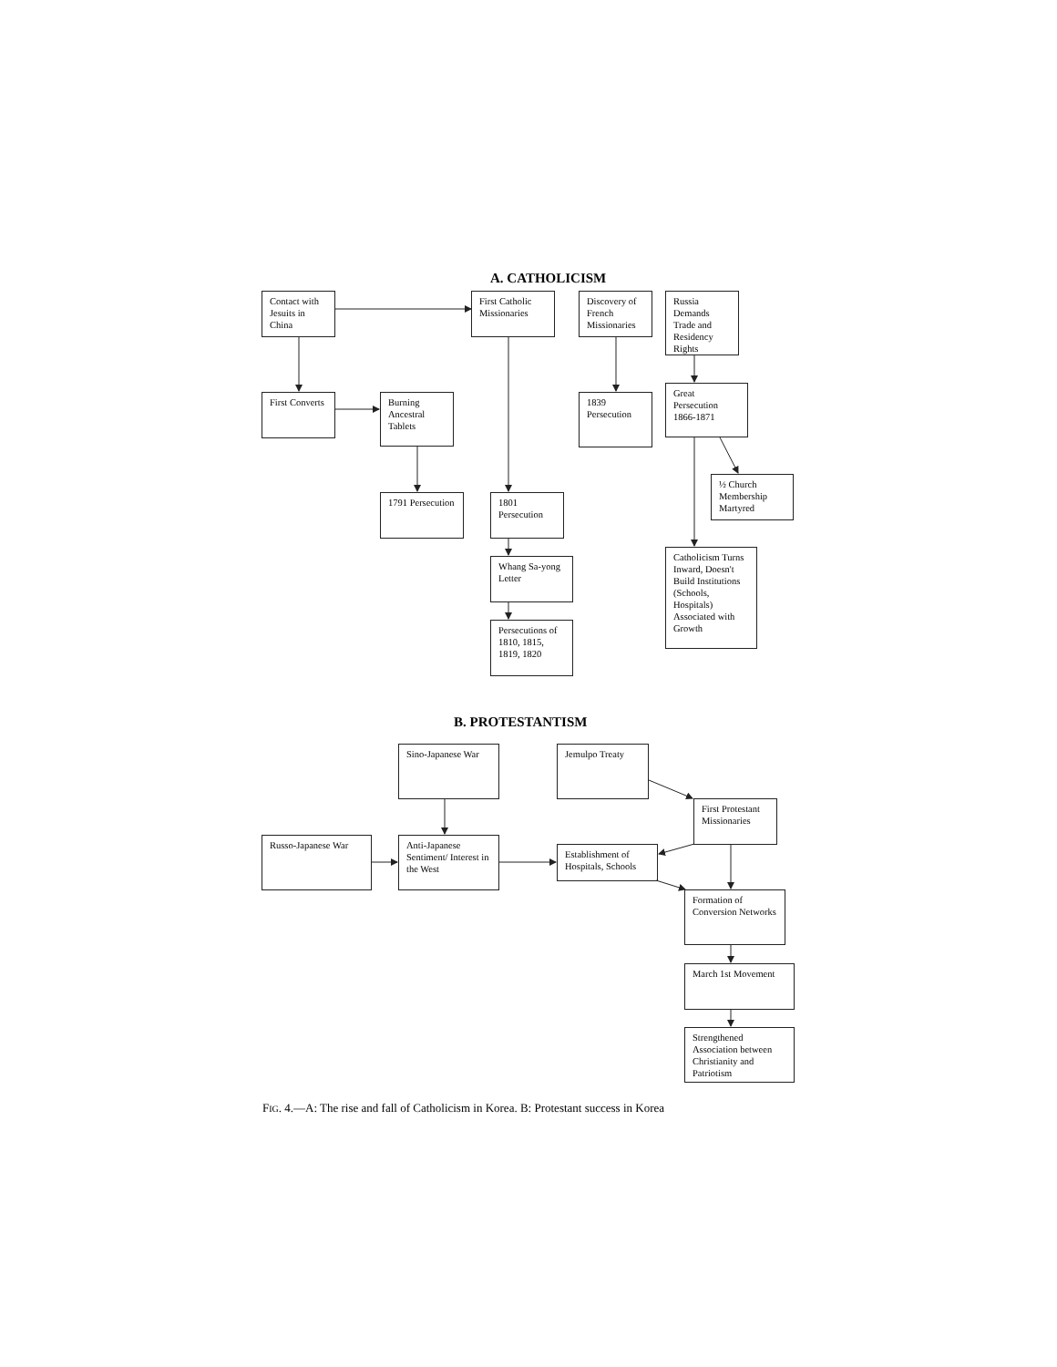A. CATHOLICISM
Contact with Jesuits in China
First Catholic Missionaries
Discovery of French Missionaries
Russia Demands Trade and Residency Rights
First Converts
Burning Ancestral Tablets
1839 Persecution
Great Persecution 1866-1871
½ Church Membership Martyred
1791 Persecution
1801 Persecution
Whang Sa-yong Letter
Catholicism Turns Inward, Doesn't Build Institutions (Schools, Hospitals) Associated with Growth
Persecutions of 1810, 1815, 1819, 1820
B. PROTESTANTISM
Sino-Japanese War Jemulpo Treaty
First Protestant Missionaries
Russo-Japanese War
Anti-Japanese Sentiment/ Interest in the West
Establishment of Hospitals, Schools
Formation of Conversion Networks
March 1st Movement
Strengthened Association between Christianity and Patriotism
FIG. 4.—A: The rise and fall of Catholicism in Korea. B: Protestant success in Korea